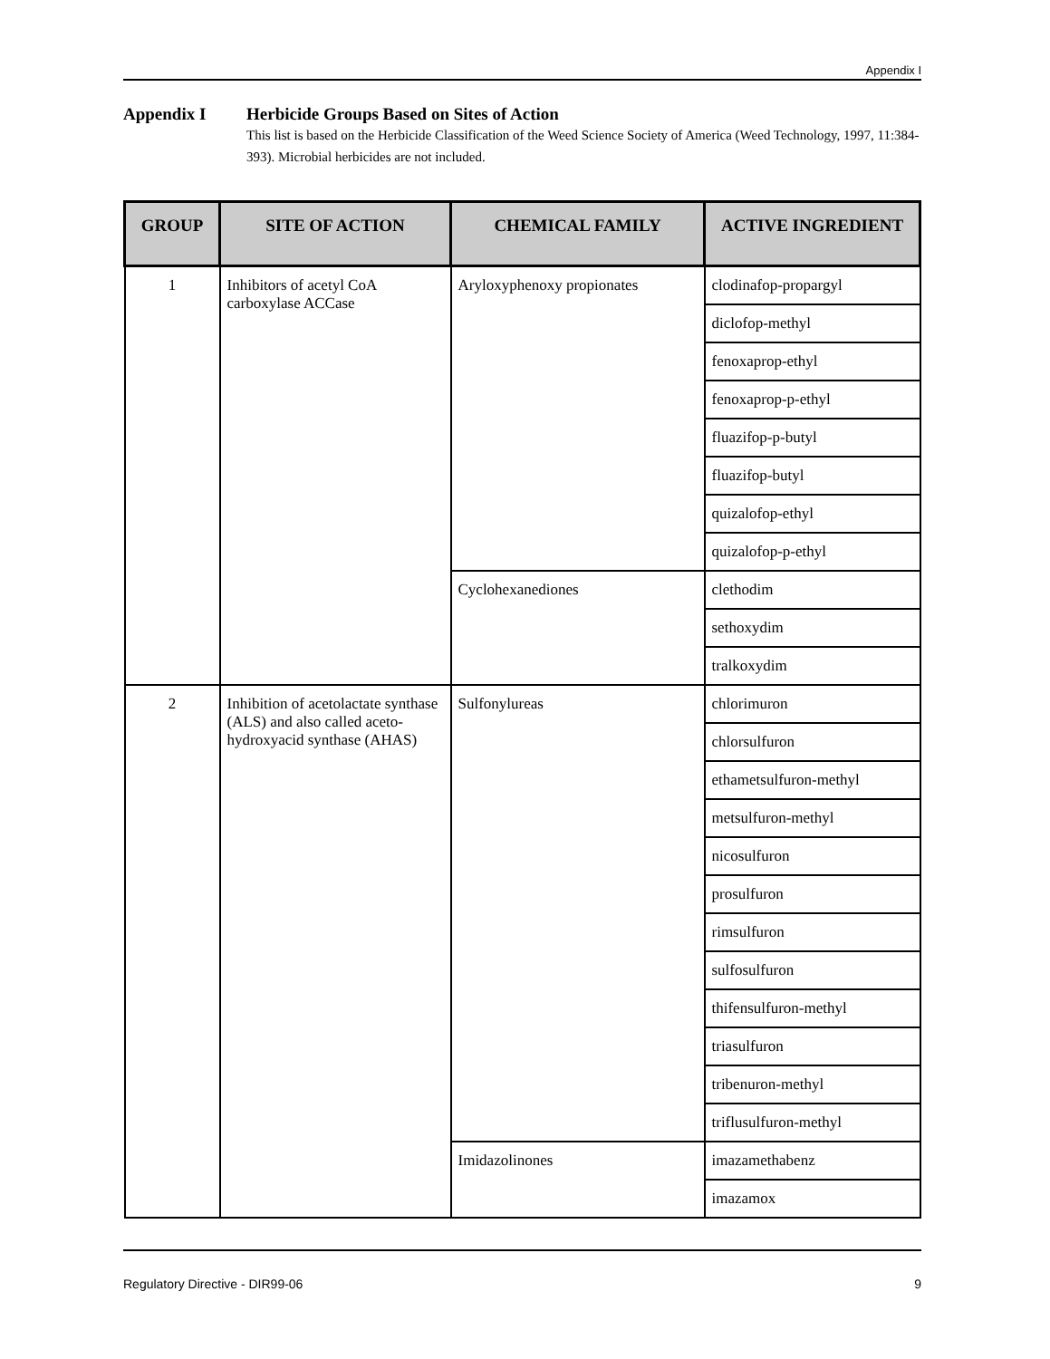Appendix I
Appendix I Herbicide Groups Based on Sites of Action
This list is based on the Herbicide Classification of the Weed Science Society of America (Weed Technology, 1997, 11:384-393). Microbial herbicides are not included.
| GROUP | SITE OF ACTION | CHEMICAL FAMILY | ACTIVE INGREDIENT |
| --- | --- | --- | --- |
| 1 | Inhibitors of acetyl CoA carboxylase ACCase | Aryloxyphenoxy propionates | clodinafop-propargyl |
| | | | diclofop-methyl |
| | | | fenoxaprop-ethyl |
| | | | fenoxaprop-p-ethyl |
| | | | fluazifop-p-butyl |
| | | | fluazifop-butyl |
| | | | quizalofop-ethyl |
| | | | quizalofop-p-ethyl |
| | | Cyclohexanediones | clethodim |
| | | | sethoxydim |
| | | | tralkoxydim |
| 2 | Inhibition of acetolactate synthase (ALS) and also called aceto-hydroxyacid synthase (AHAS) | Sulfonylureas | chlorimuron |
| | | | chlorsulfuron |
| | | | ethametsulfuron-methyl |
| | | | metsulfuron-methyl |
| | | | nicosulfuron |
| | | | prosulfuron |
| | | | rimsulfuron |
| | | | sulfosulfuron |
| | | | thifensulfuron-methyl |
| | | | triasulfuron |
| | | | tribenuron-methyl |
| | | | triflusulfuron-methyl |
| | | Imidazolinones | imazamethabenz |
| | | | imazamox |
Regulatory Directive - DIR99-06 9